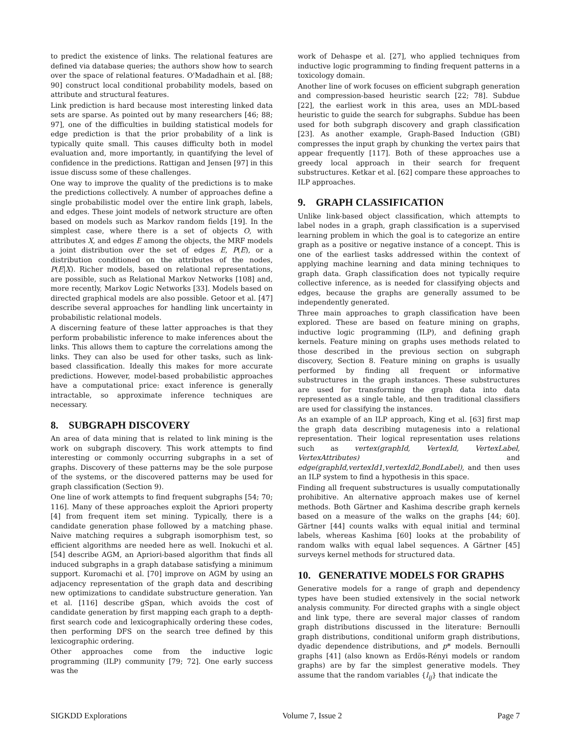to predict the existence of links. The relational features are defined via database queries; the authors show how to search over the space of relational features. O'Madadhain et al. [88; 90] construct local conditional probability models, based on attribute and structural features.
Link prediction is hard because most interesting linked data sets are sparse. As pointed out by many researchers [46; 88; 97], one of the difficulties in building statistical models for edge prediction is that the prior probability of a link is typically quite small. This causes difficulty both in model evaluation and, more importantly, in quantifying the level of confidence in the predictions. Rattigan and Jensen [97] in this issue discuss some of these challenges.
One way to improve the quality of the predictions is to make the predictions collectively. A number of approaches define a single probabilistic model over the entire link graph, labels, and edges. These joint models of network structure are often based on models such as Markov random fields [19]. In the simplest case, where there is a set of objects O, with attributes X, and edges E among the objects, the MRF models a joint distribution over the set of edges E, P(E), or a distribution conditioned on the attributes of the nodes, P(E|X). Richer models, based on relational representations, are possible, such as Relational Markov Networks [108] and, more recently, Markov Logic Networks [33]. Models based on directed graphical models are also possible. Getoor et al. [47] describe several approaches for handling link uncertainty in probabilistic relational models.
A discerning feature of these latter approaches is that they perform probabilistic inference to make inferences about the links. This allows them to capture the correlations among the links. They can also be used for other tasks, such as link-based classification. Ideally this makes for more accurate predictions. However, model-based probabilistic approaches have a computational price: exact inference is generally intractable, so approximate inference techniques are necessary.
8. SUBGRAPH DISCOVERY
An area of data mining that is related to link mining is the work on subgraph discovery. This work attempts to find interesting or commonly occurring subgraphs in a set of graphs. Discovery of these patterns may be the sole purpose of the systems, or the discovered patterns may be used for graph classification (Section 9).
One line of work attempts to find frequent subgraphs [54; 70; 116]. Many of these approaches exploit the Apriori property [4] from frequent item set mining. Typically, there is a candidate generation phase followed by a matching phase. Naive matching requires a subgraph isomorphism test, so efficient algorithms are needed here as well. Inokuchi et al. [54] describe AGM, an Apriori-based algorithm that finds all induced subgraphs in a graph database satisfying a minimum support. Kuromachi et al. [70] improve on AGM by using an adjacency representation of the graph data and describing new optimizations to candidate substructure generation. Yan et al. [116] describe gSpan, which avoids the cost of candidate generation by first mapping each graph to a depth-first search code and lexicographically ordering these codes, then performing DFS on the search tree defined by this lexicographic ordering.
Other approaches come from the inductive logic programming (ILP) community [79; 72]. One early success was the
work of Dehaspe et al. [27], who applied techniques from inductive logic programming to finding frequent patterns in a toxicology domain.
Another line of work focuses on efficient subgraph generation and compression-based heuristic search [22; 78]. Subdue [22], the earliest work in this area, uses an MDL-based heuristic to guide the search for subgraphs. Subdue has been used for both subgraph discovery and graph classification [23]. As another example, Graph-Based Induction (GBI) compresses the input graph by chunking the vertex pairs that appear frequently [117]. Both of these approaches use a greedy local approach in their search for frequent substructures. Ketkar et al. [62] compare these approaches to ILP approaches.
9. GRAPH CLASSIFICATION
Unlike link-based object classification, which attempts to label nodes in a graph, graph classification is a supervised learning problem in which the goal is to categorize an entire graph as a positive or negative instance of a concept. This is one of the earliest tasks addressed within the context of applying machine learning and data mining techniques to graph data. Graph classification does not typically require collective inference, as is needed for classifying objects and edges, because the graphs are generally assumed to be independently generated.
Three main approaches to graph classification have been explored. These are based on feature mining on graphs, inductive logic programming (ILP), and defining graph kernels. Feature mining on graphs uses methods related to those described in the previous section on subgraph discovery, Section 8. Feature mining on graphs is usually performed by finding all frequent or informative substructures in the graph instances. These substructures are used for transforming the graph data into data represented as a single table, and then traditional classifiers are used for classifying the instances.
As an example of an ILP approach, King et al. [63] first map the graph data describing mutagenesis into a relational representation. Their logical representation uses relations such as vertex(graphId, VertexId, VertexLabel, VertexAttributes) and edge(graphId,vertexId1,vertexId2,BondLabel), and then uses an ILP system to find a hypothesis in this space.
Finding all frequent substructures is usually computationally prohibitive. An alternative approach makes use of kernel methods. Both Gärtner and Kashima describe graph kernels based on a measure of the walks on the graphs [44; 60]. Gärtner [44] counts walks with equal initial and terminal labels, whereas Kashima [60] looks at the probability of random walks with equal label sequences. A Gärtner [45] surveys kernel methods for structured data.
10. GENERATIVE MODELS FOR GRAPHS
Generative models for a range of graph and dependency types have been studied extensively in the social network analysis community. For directed graphs with a single object and link type, there are several major classes of random graph distributions discussed in the literature: Bernoulli graph distributions, conditional uniform graph distributions, dyadic dependence distributions, and p* models. Bernoulli graphs [41] (also known as Erdös-Rényi models or random graphs) are by far the simplest generative models. They assume that the random variables {l<sub>ij</sub>} that indicate the
SIGKDD Explorations Volume 7, Issue 2 Page 7